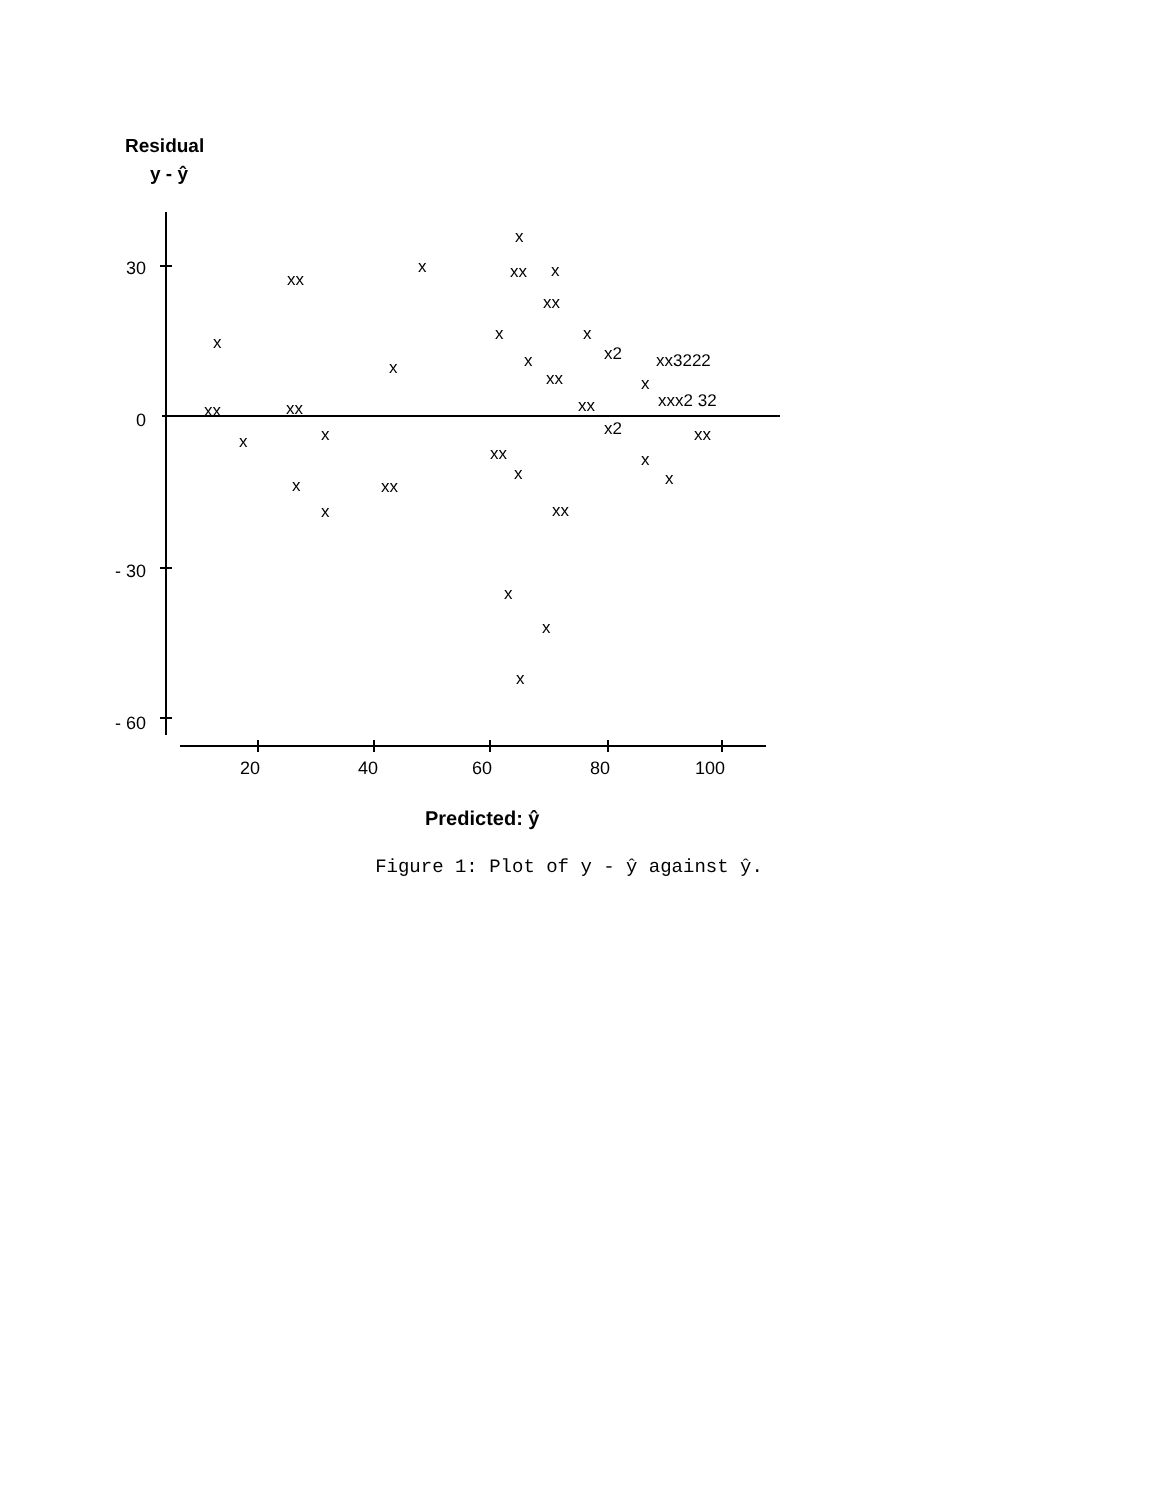Residual
y - ŷ
30
0
- 30
- 60
20
40
60
80
100
Predicted: ŷ
x
xx
x
xx
x
xx
x
x
x
x2
x
x
xx3222
xx
x
xx
xx
xx
xxx2 32
x
x
x2
xx
xx
x
x
x
x
xx
x
xx
x
x
x
Figure 1: Plot of y - ŷ against ŷ.